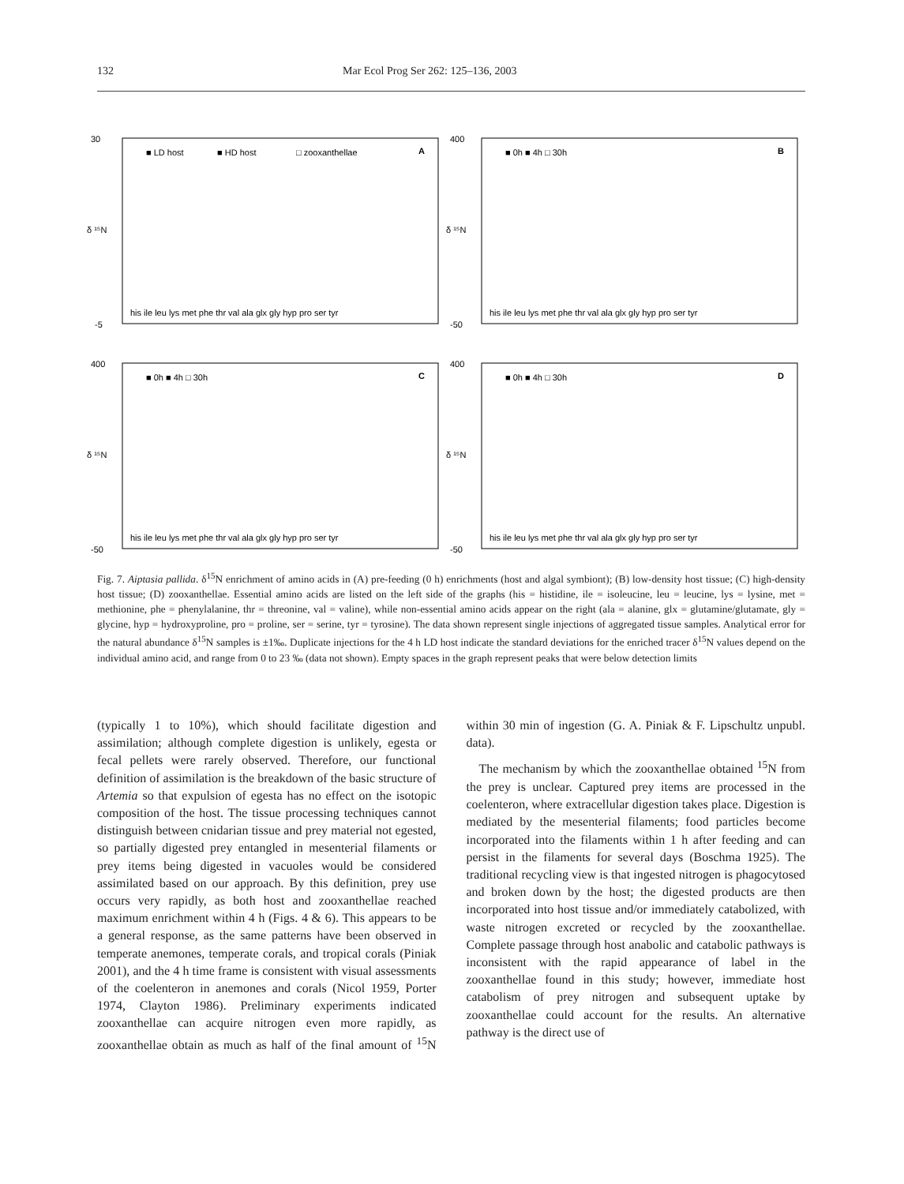132 Mar Ecol Prog Ser 262: 125–136, 2003
30
-5
■ LD host
■ HD host
□ zooxanthellae
A
δ ¹⁵N
his ile leu lys met phe thr val ala glx gly hyp pro ser tyr
400
-50
■ 0h ■ 4h □ 30h
B
δ ¹⁵N
his ile leu lys met phe thr val ala glx gly hyp pro ser tyr
400
-50
■ 0h ■ 4h □ 30h
C
δ ¹⁵N
his ile leu lys met phe thr val ala glx gly hyp pro ser tyr
400
-50
■ 0h ■ 4h □ 30h
D
δ ¹⁵N
his ile leu lys met phe thr val ala glx gly hyp pro ser tyr
Fig. 7. Aiptasia pallida. δ<sup>15</sup>N enrichment of amino acids in (A) pre-feeding (0 h) enrichments (host and algal symbiont); (B) low-density host tissue; (C) high-density host tissue; (D) zooxanthellae. Essential amino acids are listed on the left side of the graphs (his = histidine, ile = isoleucine, leu = leucine, lys = lysine, met = methionine, phe = phenylalanine, thr = threonine, val = valine), while non-essential amino acids appear on the right (ala = alanine, glx = glutamine/glutamate, gly = glycine, hyp = hydroxyproline, pro = proline, ser = serine, tyr = tyrosine). The data shown represent single injections of aggregated tissue samples. Analytical error for the natural abundance δ<sup>15</sup>N samples is ±1‰. Duplicate injections for the 4 h LD host indicate the standard deviations for the enriched tracer δ<sup>15</sup>N values depend on the individual amino acid, and range from 0 to 23 ‰ (data not shown). Empty spaces in the graph represent peaks that were below detection limits
(typically 1 to 10%), which should facilitate digestion and assimilation; although complete digestion is unlikely, egesta or fecal pellets were rarely observed. Therefore, our functional definition of assimilation is the breakdown of the basic structure of Artemia so that expulsion of egesta has no effect on the isotopic composition of the host. The tissue processing techniques cannot distinguish between cnidarian tissue and prey material not egested, so partially digested prey entangled in mesenterial filaments or prey items being digested in vacuoles would be considered assimilated based on our approach. By this definition, prey use occurs very rapidly, as both host and zooxanthellae reached maximum enrichment within 4 h (Figs. 4 & 6). This appears to be a general response, as the same patterns have been observed in temperate anemones, temperate corals, and tropical corals (Piniak 2001), and the 4 h time frame is consistent with visual assessments of the coelenteron in anemones and corals (Nicol 1959, Porter 1974, Clayton 1986). Preliminary experiments indicated zooxanthellae can acquire nitrogen even more rapidly, as zooxanthellae obtain as much as half of the final amount of <sup>15</sup>N within 30 min of ingestion (G. A. Piniak & F. Lipschultz unpubl. data).
The mechanism by which the zooxanthellae obtained <sup>15</sup>N from the prey is unclear. Captured prey items are processed in the coelenteron, where extracellular digestion takes place. Digestion is mediated by the mesenterial filaments; food particles become incorporated into the filaments within 1 h after feeding and can persist in the filaments for several days (Boschma 1925). The traditional recycling view is that ingested nitrogen is phagocytosed and broken down by the host; the digested products are then incorporated into host tissue and/or immediately catabolized, with waste nitrogen excreted or recycled by the zooxanthellae. Complete passage through host anabolic and catabolic pathways is inconsistent with the rapid appearance of label in the zooxanthellae found in this study; however, immediate host catabolism of prey nitrogen and subsequent uptake by zooxanthellae could account for the results. An alternative pathway is the direct use of